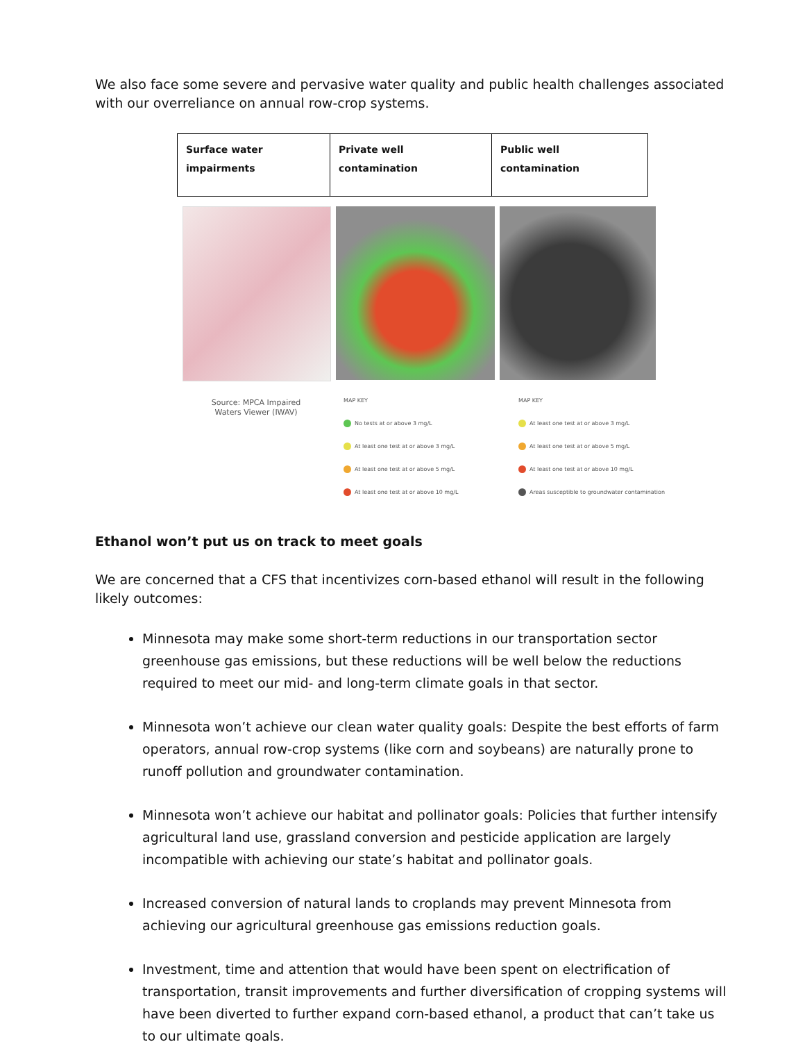We also face some severe and pervasive water quality and public health challenges associated with our overreliance on annual row-crop systems.
| Surface water impairments | Private well contamination | Public well contamination |
| --- | --- | --- |
Source: MPCA Impaired
Waters Viewer (IWAV)
MAP KEY
No tests at or above 3 mg/L
At least one test at or above 3 mg/L
At least one test at or above 5 mg/L
At least one test at or above 10 mg/L
MAP KEY
At least one test at or above 3 mg/L
At least one test at or above 5 mg/L
At least one test at or above 10 mg/L
Areas susceptible to groundwater contamination
Ethanol won’t put us on track to meet goals
We are concerned that a CFS that incentivizes corn-based ethanol will result in the following likely outcomes:
Minnesota may make some short-term reductions in our transportation sector greenhouse gas emissions, but these reductions will be well below the reductions required to meet our mid- and long-term climate goals in that sector.
Minnesota won’t achieve our clean water quality goals: Despite the best efforts of farm operators, annual row-crop systems (like corn and soybeans) are naturally prone to runoff pollution and groundwater contamination.
Minnesota won’t achieve our habitat and pollinator goals: Policies that further intensify agricultural land use, grassland conversion and pesticide application are largely incompatible with achieving our state’s habitat and pollinator goals.
Increased conversion of natural lands to croplands may prevent Minnesota from achieving our agricultural greenhouse gas emissions reduction goals.
Investment, time and attention that would have been spent on electrification of transportation, transit improvements and further diversification of cropping systems will have been diverted to further expand corn-based ethanol, a product that can’t take us to our ultimate goals.